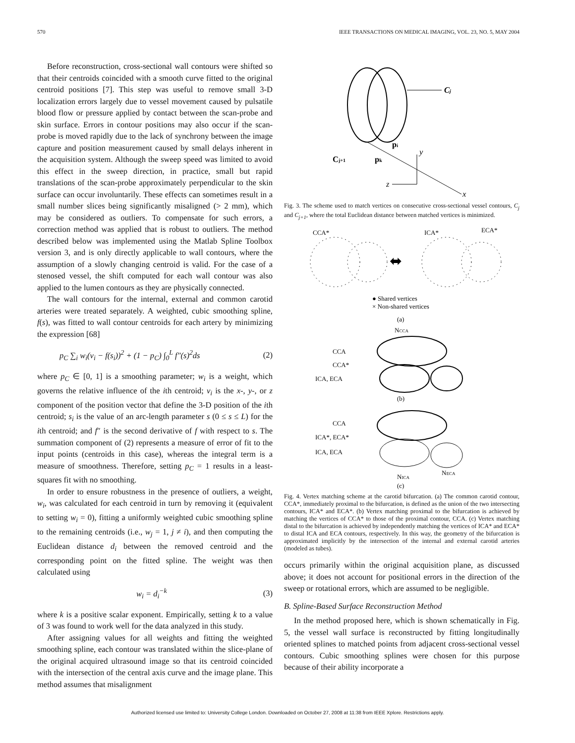570 IEEE TRANSACTIONS ON MEDICAL IMAGING, VOL. 23, NO. 5, MAY 2004
Before reconstruction, cross-sectional wall contours were shifted so that their centroids coincided with a smooth curve fitted to the original centroid positions [7]. This step was useful to remove small 3-D localization errors largely due to vessel movement caused by pulsatile blood flow or pressure applied by contact between the scan-probe and skin surface. Errors in contour positions may also occur if the scan-probe is moved rapidly due to the lack of synchrony between the image capture and position measurement caused by small delays inherent in the acquisition system. Although the sweep speed was limited to avoid this effect in the sweep direction, in practice, small but rapid translations of the scan-probe approximately perpendicular to the skin surface can occur involuntarily. These effects can sometimes result in a small number slices being significantly misaligned (> 2 mm), which may be considered as outliers. To compensate for such errors, a correction method was applied that is robust to outliers. The method described below was implemented using the Matlab Spline Toolbox version 3, and is only directly applicable to wall contours, where the assumption of a slowly changing centroid is valid. For the case of a stenosed vessel, the shift computed for each wall contour was also applied to the lumen contours as they are physically connected.
The wall contours for the internal, external and common carotid arteries were treated separately. A weighted, cubic smoothing spline, f(s), was fitted to wall contour centroids for each artery by minimizing the expression [68]
p<sub>C</sub> ∑<sub>i</sub> w<sub>i</sub>(v<sub>i</sub> − f(s<sub>i</sub>))<sup>2</sup> + (1 − p<sub>C</sub>) ∫<sub>0</sub><sup>L</sup> f″(s)<sup>2</sup>ds (2)
where p<sub>C</sub> ∈ [0, 1] is a smoothing parameter; w<sub>i</sub> is a weight, which governs the relative influence of the ith centroid; v<sub>i</sub> is the x-, y-, or z component of the position vector that define the 3-D position of the ith centroid; s<sub>i</sub> is the value of an arc-length parameter s (0 ≤ s ≤ L) for the ith centroid; and f″ is the second derivative of f with respect to s. The summation component of (2) represents a measure of error of fit to the input points (centroids in this case), whereas the integral term is a measure of smoothness. Therefore, setting p<sub>C</sub> = 1 results in a least-squares fit with no smoothing.
In order to ensure robustness in the presence of outliers, a weight, w<sub>i</sub>, was calculated for each centroid in turn by removing it (equivalent to setting w<sub>i</sub> = 0), fitting a uniformly weighted cubic smoothing spline to the remaining centroids (i.e., w<sub>j</sub> = 1, j ≠ i), and then computing the Euclidean distance d<sub>i</sub> between the removed centroid and the corresponding point on the fitted spline. The weight was then calculated using
w<sub>i</sub> = d<sub>i</sub><sup>−k</sup> (3)
where k is a positive scalar exponent. Empirically, setting k to a value of 3 was found to work well for the data analyzed in this study.
After assigning values for all weights and fitting the weighted smoothing spline, each contour was translated within the slice-plane of the original acquired ultrasound image so that its centroid coincided with the intersection of the central axis curve and the image plane. This method assumes that misalignment
Cj
Cj+1
y
z
x
pi
pk
Fig. 3. The scheme used to match vertices on consecutive cross-sectional vessel contours, C<sub>j</sub> and C<sub>j+1</sub>, where the total Euclidean distance between matched vertices is minimized.
CCA*
ICA*
ECA*
⬌
● Shared vertices
× Non-shared vertices
(a)
NCCA
CCA
CCA*
ICA, ECA
(b)
CCA
ICA*, ECA*
ICA, ECA
NECA
NICA
(c)
Fig. 4. Vertex matching scheme at the carotid bifurcation. (a) The common carotid contour, CCA*, immediately proximal to the bifurcation, is defined as the union of the two intersecting contours, ICA* and ECA*. (b) Vertex matching proximal to the bifurcation is achieved by matching the vertices of CCA* to those of the proximal contour, CCA. (c) Vertex matching distal to the bifurcation is achieved by independently matching the vertices of ICA* and ECA* to distal ICA and ECA contours, respectively. In this way, the geometry of the bifurcation is approximated implicitly by the intersection of the internal and external carotid arteries (modeled as tubes).
occurs primarily within the original acquisition plane, as discussed above; it does not account for positional errors in the direction of the sweep or rotational errors, which are assumed to be negligible.
B. Spline-Based Surface Reconstruction Method
In the method proposed here, which is shown schematically in Fig. 5, the vessel wall surface is reconstructed by fitting longitudinally oriented splines to matched points from adjacent cross-sectional vessel contours. Cubic smoothing splines were chosen for this purpose because of their ability incorporate a
Authorized licensed use limited to: University College London. Downloaded on October 27, 2008 at 11:38 from IEEE Xplore. Restrictions apply.